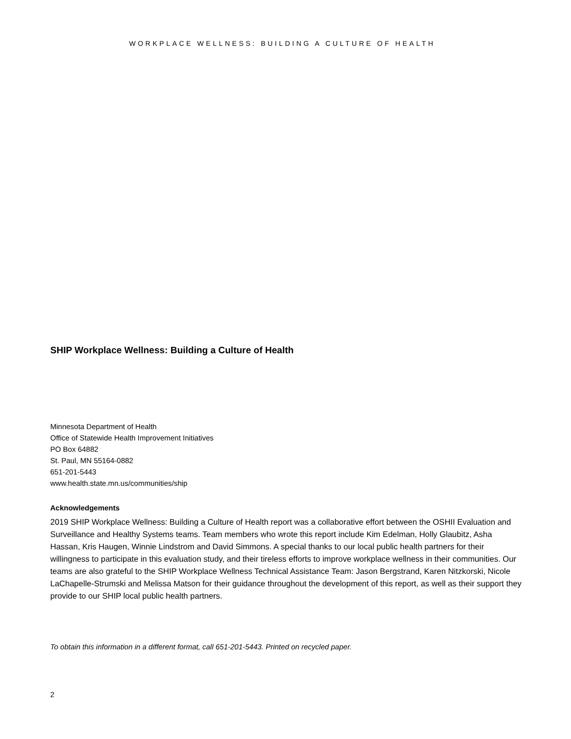WORKPLACE WELLNESS: BUILDING A CULTURE OF HEALTH
SHIP Workplace Wellness: Building a Culture of Health
Minnesota Department of Health
Office of Statewide Health Improvement Initiatives
PO Box 64882
St. Paul, MN 55164-0882
651-201-5443
www.health.state.mn.us/communities/ship
Acknowledgements
2019 SHIP Workplace Wellness: Building a Culture of Health report was a collaborative effort between the OSHII Evaluation and Surveillance and Healthy Systems teams. Team members who wrote this report include Kim Edelman, Holly Glaubitz, Asha Hassan, Kris Haugen, Winnie Lindstrom and David Simmons. A special thanks to our local public health partners for their willingness to participate in this evaluation study, and their tireless efforts to improve workplace wellness in their communities. Our teams are also grateful to the SHIP Workplace Wellness Technical Assistance Team: Jason Bergstrand, Karen Nitzkorski, Nicole LaChapelle-Strumski and Melissa Matson for their guidance throughout the development of this report, as well as their support they provide to our SHIP local public health partners.
To obtain this information in a different format, call 651-201-5443. Printed on recycled paper.
2